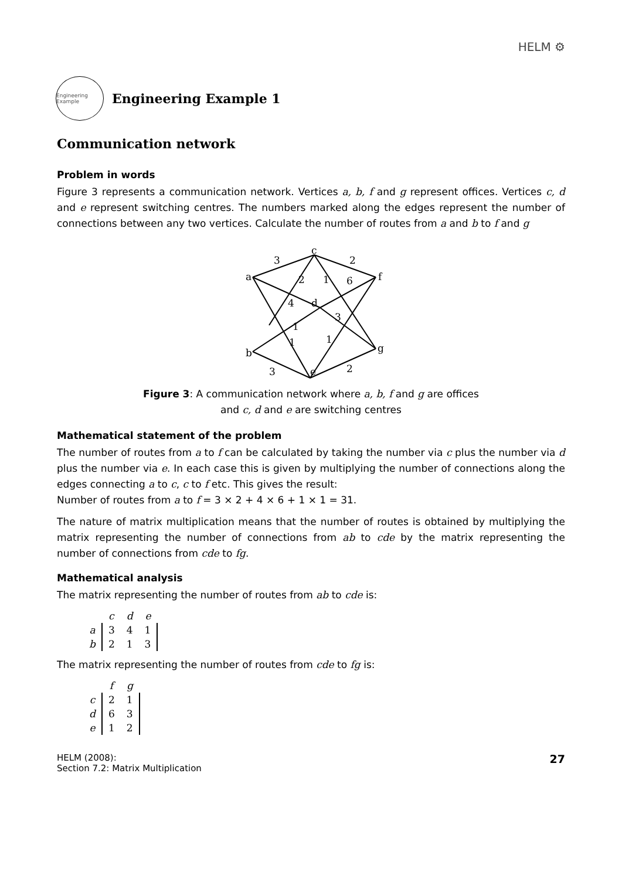HELM ⚙
Engineering Example
Engineering Example 1
Communication network
Problem in words
Figure 3 represents a communication network. Vertices a, b, f and g represent offices. Vertices c, d and e represent switching centres. The numbers marked along the edges represent the number of connections between any two vertices. Calculate the number of routes from a and b to f and g
a
c
f
d
b
e
g
3
2
2
1
6
4
3
1
1
1
3
2
Figure 3: A communication network where a, b, f and g are offices
and c, d and e are switching centres
Mathematical statement of the problem
The number of routes from a to f can be calculated by taking the number via c plus the number via d plus the number via e. In each case this is given by multiplying the number of connections along the edges connecting a to c, c to f etc. This gives the result:
Number of routes from a to f = 3 × 2 + 4 × 6 + 1 × 1 = 31.
The nature of matrix multiplication means that the number of routes is obtained by multiplying the matrix representing the number of connections from ab to cde by the matrix representing the number of connections from cde to fg.
Mathematical analysis
The matrix representing the number of routes from ab to cde is:
| | c | d | e |
| a | 3 | 4 | 1 |
| b | 2 | 1 | 3 |
The matrix representing the number of routes from cde to fg is:
| | f | g |
| c | 2 | 1 |
| d | 6 | 3 |
| e | 1 | 2 |
HELM (2008):
Section 7.2: Matrix Multiplication
27